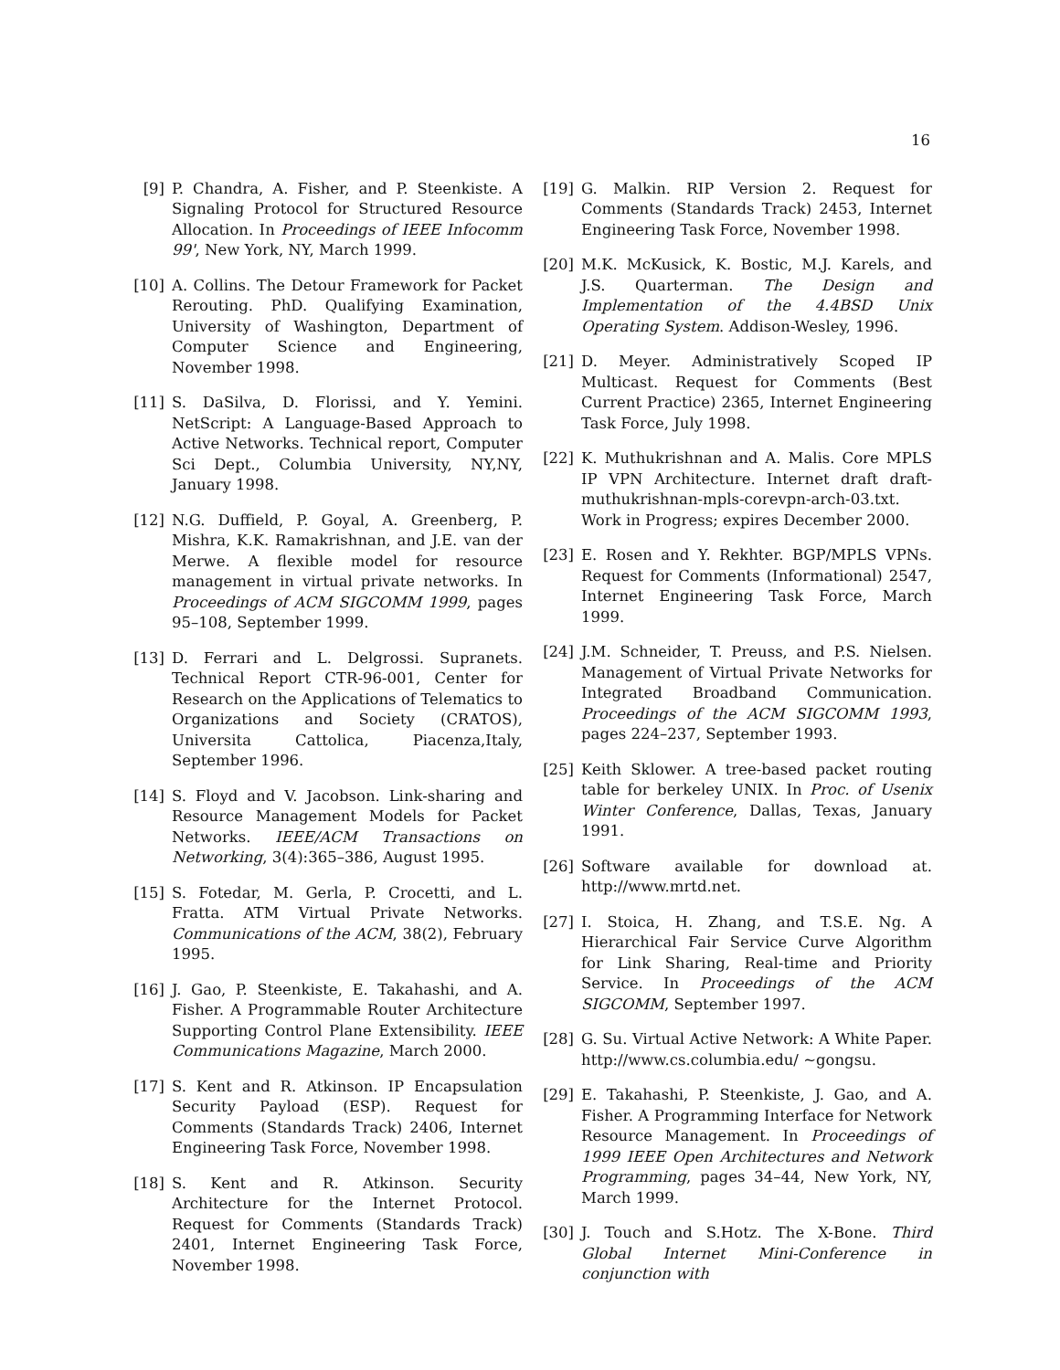16
[9] P. Chandra, A. Fisher, and P. Steenkiste. A Signaling Protocol for Structured Resource Allocation. In Proceedings of IEEE Infocomm 99', New York, NY, March 1999.
[10] A. Collins. The Detour Framework for Packet Rerouting. PhD. Qualifying Examination, University of Washington, Department of Computer Science and Engineering, November 1998.
[11] S. DaSilva, D. Florissi, and Y. Yemini. NetScript: A Language-Based Approach to Active Networks. Technical report, Computer Sci Dept., Columbia University, NY,NY, January 1998.
[12] N.G. Duffield, P. Goyal, A. Greenberg, P. Mishra, K.K. Ramakrishnan, and J.E. van der Merwe. A flexible model for resource management in virtual private networks. In Proceedings of ACM SIGCOMM 1999, pages 95–108, September 1999.
[13] D. Ferrari and L. Delgrossi. Supranets. Technical Report CTR-96-001, Center for Research on the Applications of Telematics to Organizations and Society (CRATOS), Universita Cattolica, Piacenza,Italy, September 1996.
[14] S. Floyd and V. Jacobson. Link-sharing and Resource Management Models for Packet Networks. IEEE/ACM Transactions on Networking, 3(4):365–386, August 1995.
[15] S. Fotedar, M. Gerla, P. Crocetti, and L. Fratta. ATM Virtual Private Networks. Communications of the ACM, 38(2), February 1995.
[16] J. Gao, P. Steenkiste, E. Takahashi, and A. Fisher. A Programmable Router Architecture Supporting Control Plane Extensibility. IEEE Communications Magazine, March 2000.
[17] S. Kent and R. Atkinson. IP Encapsulation Security Payload (ESP). Request for Comments (Standards Track) 2406, Internet Engineering Task Force, November 1998.
[18] S. Kent and R. Atkinson. Security Architecture for the Internet Protocol. Request for Comments (Standards Track) 2401, Internet Engineering Task Force, November 1998.
[19] G. Malkin. RIP Version 2. Request for Comments (Standards Track) 2453, Internet Engineering Task Force, November 1998.
[20] M.K. McKusick, K. Bostic, M.J. Karels, and J.S. Quarterman. The Design and Implementation of the 4.4BSD Unix Operating System. Addison-Wesley, 1996.
[21] D. Meyer. Administratively Scoped IP Multicast. Request for Comments (Best Current Practice) 2365, Internet Engineering Task Force, July 1998.
[22] K. Muthukrishnan and A. Malis. Core MPLS IP VPN Architecture. Internet draft draft-muthukrishnan-mpls-corevpn-arch-03.txt. Work in Progress; expires December 2000.
[23] E. Rosen and Y. Rekhter. BGP/MPLS VPNs. Request for Comments (Informational) 2547, Internet Engineering Task Force, March 1999.
[24] J.M. Schneider, T. Preuss, and P.S. Nielsen. Management of Virtual Private Networks for Integrated Broadband Communication. Proceedings of the ACM SIGCOMM 1993, pages 224–237, September 1993.
[25] Keith Sklower. A tree-based packet routing table for berkeley UNIX. In Proc. of Usenix Winter Conference, Dallas, Texas, January 1991.
[26] Software available for download at. http://www.mrtd.net.
[27] I. Stoica, H. Zhang, and T.S.E. Ng. A Hierarchical Fair Service Curve Algorithm for Link Sharing, Real-time and Priority Service. In Proceedings of the ACM SIGCOMM, September 1997.
[28] G. Su. Virtual Active Network: A White Paper. http://www.cs.columbia.edu/ ∼gongsu.
[29] E. Takahashi, P. Steenkiste, J. Gao, and A. Fisher. A Programming Interface for Network Resource Management. In Proceedings of 1999 IEEE Open Architectures and Network Programming, pages 34–44, New York, NY, March 1999.
[30] J. Touch and S.Hotz. The X-Bone. Third Global Internet Mini-Conference in conjunction with